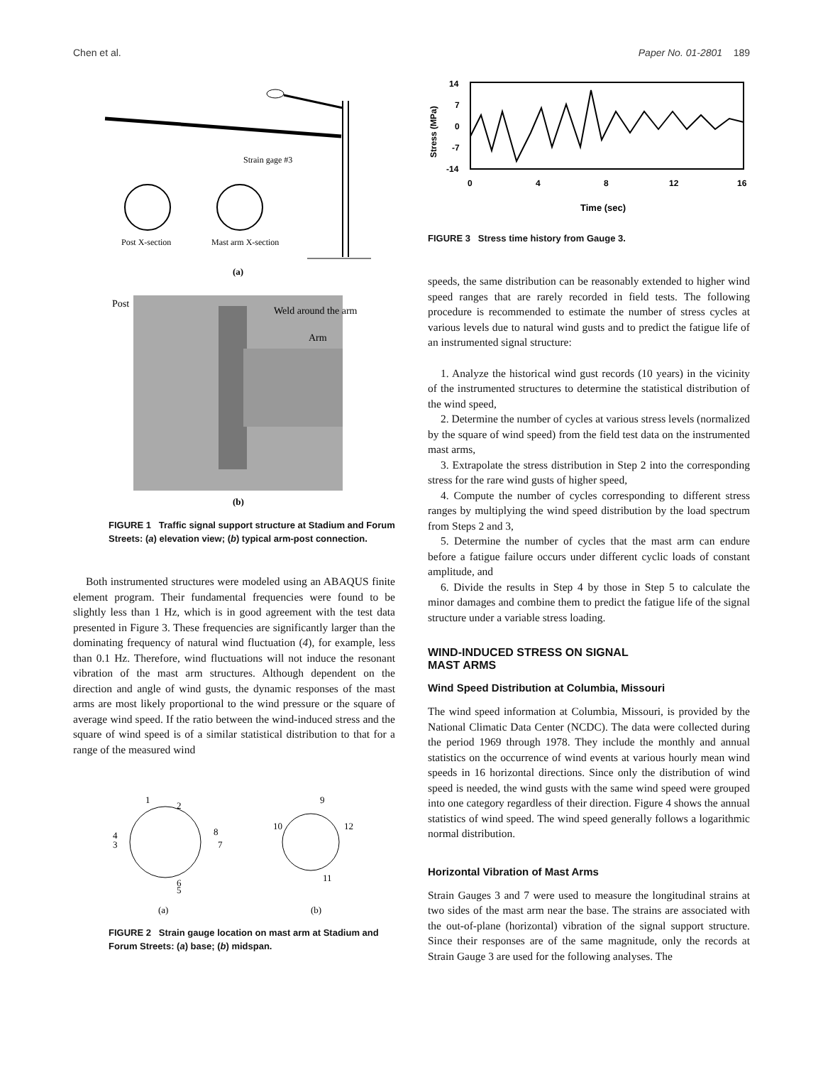Chen et al. Paper No. 01-2801 189
Strain gage #3
Post X-section
Mast arm X-section
(a)
Post
Weld around the arm
Arm
(b)
FIGURE 1 Traffic signal support structure at Stadium and Forum Streets: (a) elevation view; (b) typical arm-post connection.
Both instrumented structures were modeled using an ABAQUS finite element program. Their fundamental frequencies were found to be slightly less than 1 Hz, which is in good agreement with the test data presented in Figure 3. These frequencies are significantly larger than the dominating frequency of natural wind fluctuation (4), for example, less than 0.1 Hz. Therefore, wind fluctuations will not induce the resonant vibration of the mast arm structures. Although dependent on the direction and angle of wind gusts, the dynamic responses of the mast arms are most likely proportional to the wind pressure or the square of average wind speed. If the ratio between the wind-induced stress and the square of wind speed is of a similar statistical distribution to that for a range of the measured wind
1
2
3
4
5
6
7
8
9
10
11
12
(a)
(b)
FIGURE 2 Strain gauge location on mast arm at Stadium and Forum Streets: (a) base; (b) midspan.
14
7
0
-7
-14
0
4
8
12
16
Time (sec)
Stress (MPa)
FIGURE 3 Stress time history from Gauge 3.
speeds, the same distribution can be reasonably extended to higher wind speed ranges that are rarely recorded in field tests. The following procedure is recommended to estimate the number of stress cycles at various levels due to natural wind gusts and to predict the fatigue life of an instrumented signal structure:
1. Analyze the historical wind gust records (10 years) in the vicinity of the instrumented structures to determine the statistical distribution of the wind speed,
2. Determine the number of cycles at various stress levels (normalized by the square of wind speed) from the field test data on the instrumented mast arms,
3. Extrapolate the stress distribution in Step 2 into the corresponding stress for the rare wind gusts of higher speed,
4. Compute the number of cycles corresponding to different stress ranges by multiplying the wind speed distribution by the load spectrum from Steps 2 and 3,
5. Determine the number of cycles that the mast arm can endure before a fatigue failure occurs under different cyclic loads of constant amplitude, and
6. Divide the results in Step 4 by those in Step 5 to calculate the minor damages and combine them to predict the fatigue life of the signal structure under a variable stress loading.
WIND-INDUCED STRESS ON SIGNAL
MAST ARMS
Wind Speed Distribution at Columbia, Missouri
The wind speed information at Columbia, Missouri, is provided by the National Climatic Data Center (NCDC). The data were collected during the period 1969 through 1978. They include the monthly and annual statistics on the occurrence of wind events at various hourly mean wind speeds in 16 horizontal directions. Since only the distribution of wind speed is needed, the wind gusts with the same wind speed were grouped into one category regardless of their direction. Figure 4 shows the annual statistics of wind speed. The wind speed generally follows a logarithmic normal distribution.
Horizontal Vibration of Mast Arms
Strain Gauges 3 and 7 were used to measure the longitudinal strains at two sides of the mast arm near the base. The strains are associated with the out-of-plane (horizontal) vibration of the signal support structure. Since their responses are of the same magnitude, only the records at Strain Gauge 3 are used for the following analyses. The